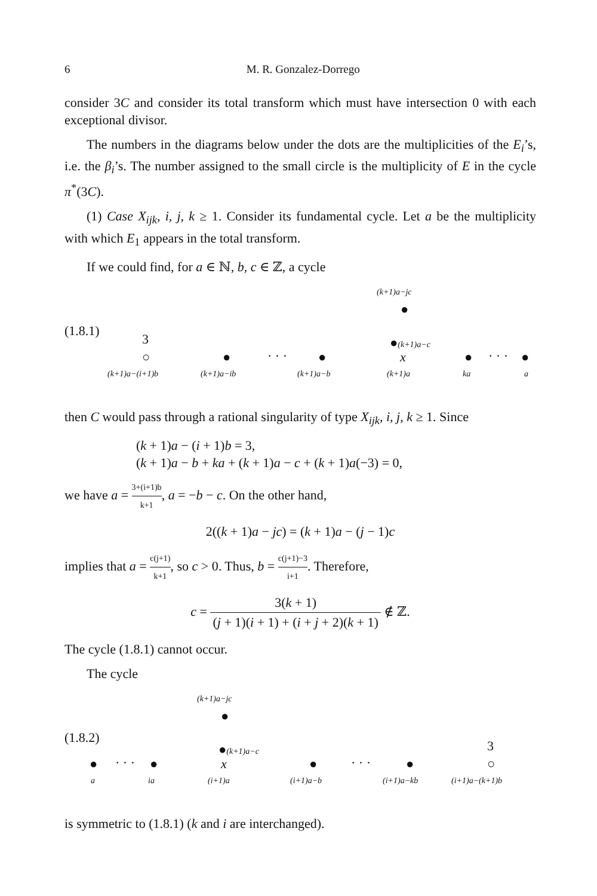6 M. R. Gonzalez-Dorrego
consider 3C and consider its total transform which must have intersection 0 with each exceptional divisor.
The numbers in the diagrams below under the dots are the multiplicities of the E<sub>i</sub>’s, i.e. the β<sub>i</sub>’s. The number assigned to the small circle is the multiplicity of E in the cycle π<sup>*</sup>(3C).
(1) Case X<sub>ijk</sub>, i, j, k ≥ 1. Consider its fundamental cycle. Let a be the multiplicity with which E<sub>1</sub> appears in the total transform.
If we could find, for a ∈ ℕ, b, c ∈ ℤ, a cycle
(k+1)a−jc
●
(1.8.1)
3 ●(k+1)a−c
○ ● · · · ● x ● · · · ●
(k+1)a−(i+1)b (k+1)a−ib (k+1)a−b (k+1)a ka a
then C would pass through a rational singularity of type X<sub>ijk</sub>, i, j, k ≥ 1. Since
(k + 1)a − (i + 1)b = 3,
(k + 1)a − b + ka + (k + 1)a − c + (k + 1)a(−3) = 0,
we have a = 3+(i+1)b k+1, a = −b − c. On the other hand,
2((k + 1)a − jc) = (k + 1)a − (j − 1)c
implies that a = c(j+1) k+1, so c > 0. Thus, b = c(j+1)−3 i+1. Therefore,
c = 3(k + 1) (j + 1)(i + 1) + (i + j + 2)(k + 1) ∉ ℤ.
The cycle (1.8.1) cannot occur.
The cycle
(k+1)a−jc
●
(1.8.2)
●(k+1)a−c 3
● · · · ● x ● · · · ● ○
a ia (i+1)a (i+1)a−b (i+1)a−kb (i+1)a−(k+1)b
is symmetric to (1.8.1) (k and i are interchanged).